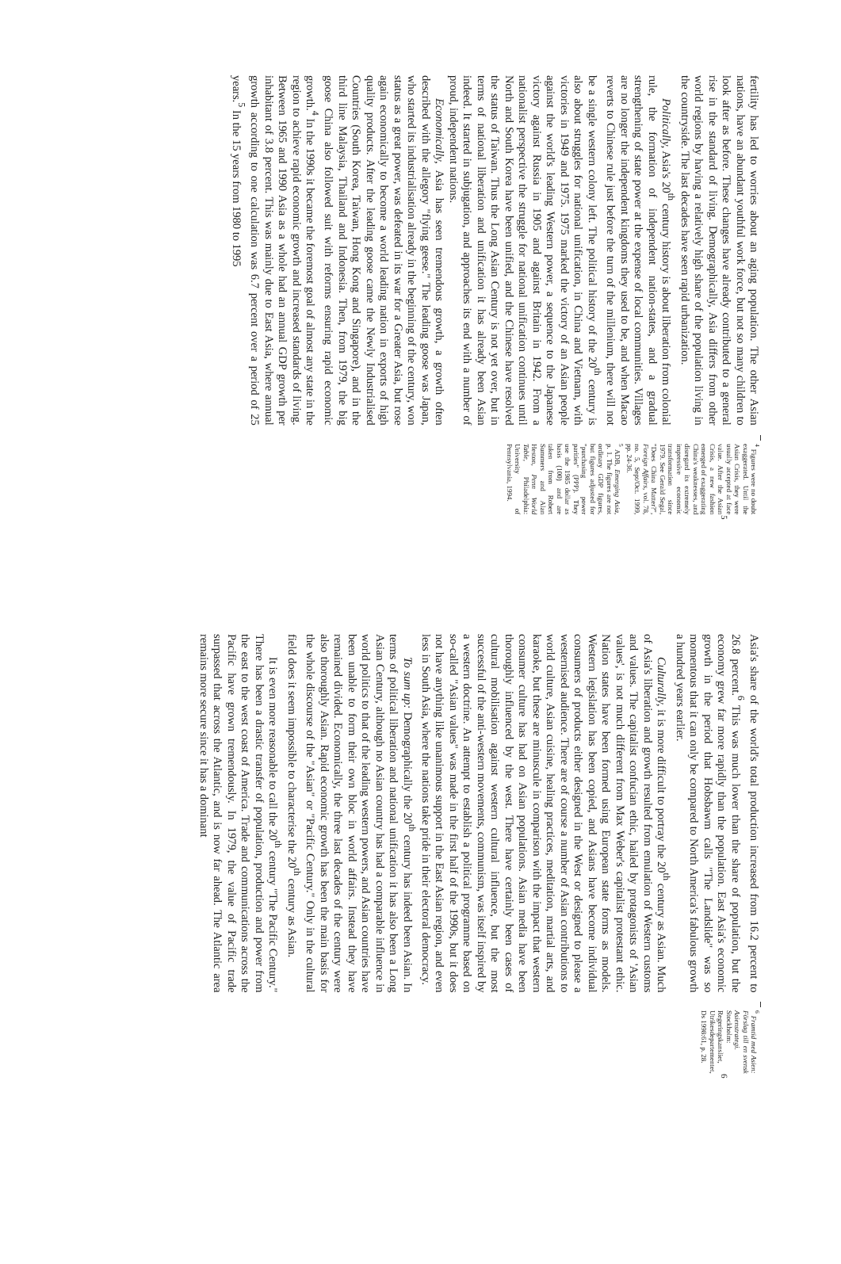fertility has led to worries about an aging population. The other Asian nations, have an abundant youthful work force, but not so many children to look after as before. These changes have already contributed to a general rise in the standard of living. Demographically, Asia differs from other world regions by having a relatively high share of the population living in the countryside. The last decades have seen rapid urbanization.
Politically, Asia's 20<sup>th</sup> century history is about liberation from colonial rule, the formation of independent nation-states, and a gradual strengthening of state power at the expense of local communities. Villages are no longer the independent kingdoms they used to be, and when Macao reverts to Chinese rule just before the turn of the millenium, there will not be a single western colony left. The political history of the 20<sup>th</sup> century is also about struggles for national unification, in China and Vietnam, with victories in 1949 and 1975. 1975 marked the victory of an Asian people against the world's leading Western power, a sequence to the Japanese victory against Russia in 1905 and against Britain in 1942. From a nationalist perspective the struggle for national unification continues until North and South Korea have been unified, and the Chinese have resolved the status of Taiwan. Thus the Long Asian Century is not yet over, but in terms of national liberation and unification it has already been Asian indeed. It started in subjugation, and approaches its end with a number of proud, independent nations.
Economically, Asia has seen tremendous growth, a growth often described with the allegory "flying geese." The leading goose was Japan, who started its industrialisation already in the beginning of the century, won status as a great power, was defeated in its war for a Greater Asia, but rose again economically to become a world leading nation in exports of high quality products. After the leading goose came the Newly Industrialised Countries (South Korea, Taiwan, Hong Kong and Singapore), and in the third line Malaysia, Thailand and Indonesia. Then, from 1979, the big goose China also followed suit with reforms ensuring rapid economic growth.<sup>4</sup> In the 1990s it became the foremost goal of almost any state in the region to achieve rapid economic growth and increased standards of living. Between 1965 and 1990 Asia as a whole had an annual GDP growth per inhabitant of 3.8 percent. This was mainly due to East Asia, where annual growth according to one calculation was 6.7 percent over a period of 25 years.<sup>5</sup> In the 15 years from 1980 to 1995
<sup>4</sup> Figures were no doubt exaggerated. Until the Asian Crisis, they were usually accepted at face value. After the Asian Crisis, a new fashion emerged of exaggerating China's weaknesses, and disregard its extremely impressive economic transformation since 1979. See Gerald Segal, "Does China Matter?", Foreign Affairs, vol. 78, no. 5, Sept/Oct. 1999, pp. 24-36.
<sup>5</sup> ADB, Emerging Asia, p. 1. The figures are not ordinary GDP figures, but figures adjusted for "purchasing power parities" (PPP). They use the 1985 dollar as basis (100) and are taken from Robert Summers and Alan Heston, Penn World Table, Philadelphia: University of Pennsylvania, 1994.
5
Asia's share of the world's total production increased from 16.2 percent to 26.8 percent.<sup>6</sup> This was much lower than the share of population, but the economy grew far more rapidly than the population. East Asia's economic growth in the period that Hobsbawm calls "The Landslide" was so momentous that it can only be compared to North America's fabulous growth a hundred years earlier.
Culturally, it is more difficult to portray the 20<sup>th</sup> century as Asian. Much of Asia's liberation and growth resulted from emulation of Western customs and values. The capitalist confucian ethic, hailed by protagonists of 'Asian values', is not much different from Max Weber's capitalist protestant ethic. Nation states have been formed using European state forms as models. Western legislation has been copied, and Asians have become individual consumers of products either designed in the West or designed to please a westernised audience. There are of course a number of Asian contributions to world culture, Asian cuisine, healing practices, meditation, martial arts, and karaoke, but these are minuscule in comparison with the impact that western consumer culture has had on Asian populations. Asian media have been thoroughly influenced by the west. There have certainly been cases of cultural mobilisation against western cultural influence, but the most successful of the anti-western movements, communism, was itself inspired by a western doctrine. An attempt to establish a political programme based on so-called "Asian values" was made in the first half of the 1990s, but it does not have anything like unanimous support in the East Asian region, and even less in South Asia, where the nations take pride in their electoral democracy.
To sum up: Demographically the 20<sup>th</sup> century has indeed been Asian. In terms of political liberation and national unification it has also been a Long Asian Century, although no Asian country has had a comparable influence in world politics to that of the leading western powers, and Asian countries have been unable to form their own bloc in world affairs. Instead they have remained divided. Economically, the three last decades of the century were also thoroughly Asian. Rapid economic growth has been the main basis for the whole discourse of the "Asian" or "Pacific Century." Only in the cultural field does it seem impossible to characterise the 20<sup>th</sup> century as Asian.
It is even more reasonable to call the 20<sup>th</sup> century "The Pacific Century." There has been a drastic transfer of population, production and power from the east to the west coast of America. Trade and communications across the Pacific have grown tremendously. In 1979, the value of Pacific trade surpassed that across the Atlantic, and is now far ahead. The Atlantic area remains more secure since it has a dominant
<sup>6</sup> Framtid med Asien: Förslag till en svensk Asienstrategi. Stockholm: Regeringskansliet, Utrikesdepartementet, Ds 1998:61, p. 28.
6